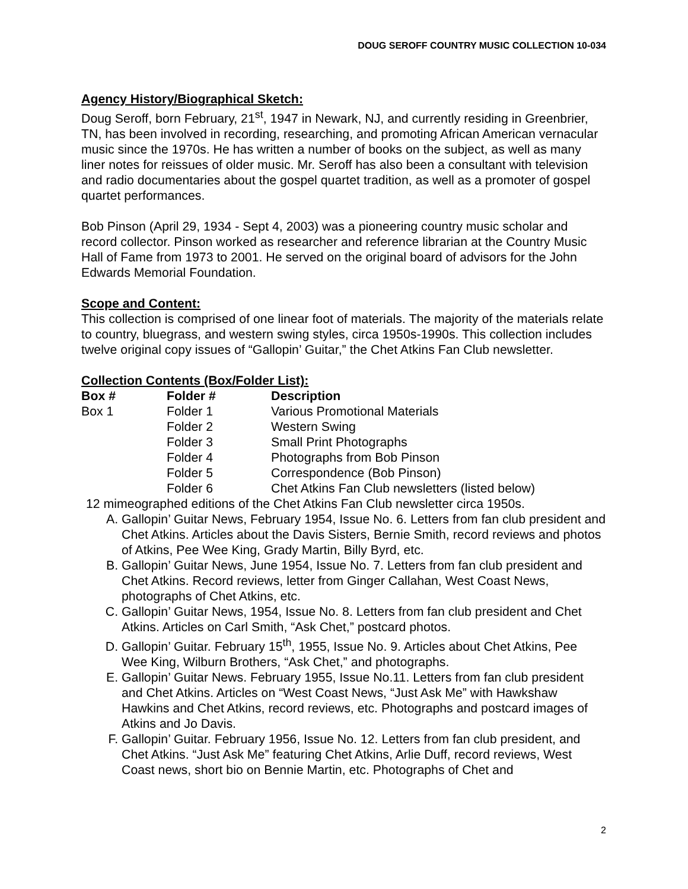DOUG SEROFF COUNTRY MUSIC COLLECTION 10-034
Agency History/Biographical Sketch:
Doug Seroff, born February, 21<sup>st</sup>, 1947 in Newark, NJ, and currently residing in Greenbrier, TN, has been involved in recording, researching, and promoting African American vernacular music since the 1970s. He has written a number of books on the subject, as well as many liner notes for reissues of older music. Mr. Seroff has also been a consultant with television and radio documentaries about the gospel quartet tradition, as well as a promoter of gospel quartet performances.
Bob Pinson (April 29, 1934 - Sept 4, 2003) was a pioneering country music scholar and record collector. Pinson worked as researcher and reference librarian at the Country Music Hall of Fame from 1973 to 2001. He served on the original board of advisors for the John Edwards Memorial Foundation.
Scope and Content:
This collection is comprised of one linear foot of materials. The majority of the materials relate to country, bluegrass, and western swing styles, circa 1950s-1990s. This collection includes twelve original copy issues of “Gallopin’ Guitar,” the Chet Atkins Fan Club newsletter.
Collection Contents (Box/Folder List):
| Box # | Folder # | Description |
| --- | --- | --- |
| Box 1 | Folder 1 | Various Promotional Materials |
| | Folder 2 | Western Swing |
| | Folder 3 | Small Print Photographs |
| | Folder 4 | Photographs from Bob Pinson |
| | Folder 5 | Correspondence (Bob Pinson) |
| | Folder 6 | Chet Atkins Fan Club newsletters (listed below) |
12 mimeographed editions of the Chet Atkins Fan Club newsletter circa 1950s.
A. Gallopin’ Guitar News, February 1954, Issue No. 6. Letters from fan club president and Chet Atkins. Articles about the Davis Sisters, Bernie Smith, record reviews and photos of Atkins, Pee Wee King, Grady Martin, Billy Byrd, etc.
B. Gallopin’ Guitar News, June 1954, Issue No. 7. Letters from fan club president and Chet Atkins. Record reviews, letter from Ginger Callahan, West Coast News, photographs of Chet Atkins, etc.
C. Gallopin’ Guitar News, 1954, Issue No. 8. Letters from fan club president and Chet Atkins. Articles on Carl Smith, “Ask Chet,” postcard photos.
D. Gallopin’ Guitar. February 15<sup>th</sup>, 1955, Issue No. 9. Articles about Chet Atkins, Pee Wee King, Wilburn Brothers, “Ask Chet,” and photographs.
E. Gallopin’ Guitar News. February 1955, Issue No.11. Letters from fan club president and Chet Atkins. Articles on “West Coast News, “Just Ask Me” with Hawkshaw Hawkins and Chet Atkins, record reviews, etc. Photographs and postcard images of Atkins and Jo Davis.
F. Gallopin’ Guitar. February 1956, Issue No. 12. Letters from fan club president, and Chet Atkins. “Just Ask Me” featuring Chet Atkins, Arlie Duff, record reviews, West Coast news, short bio on Bennie Martin, etc. Photographs of Chet and
2